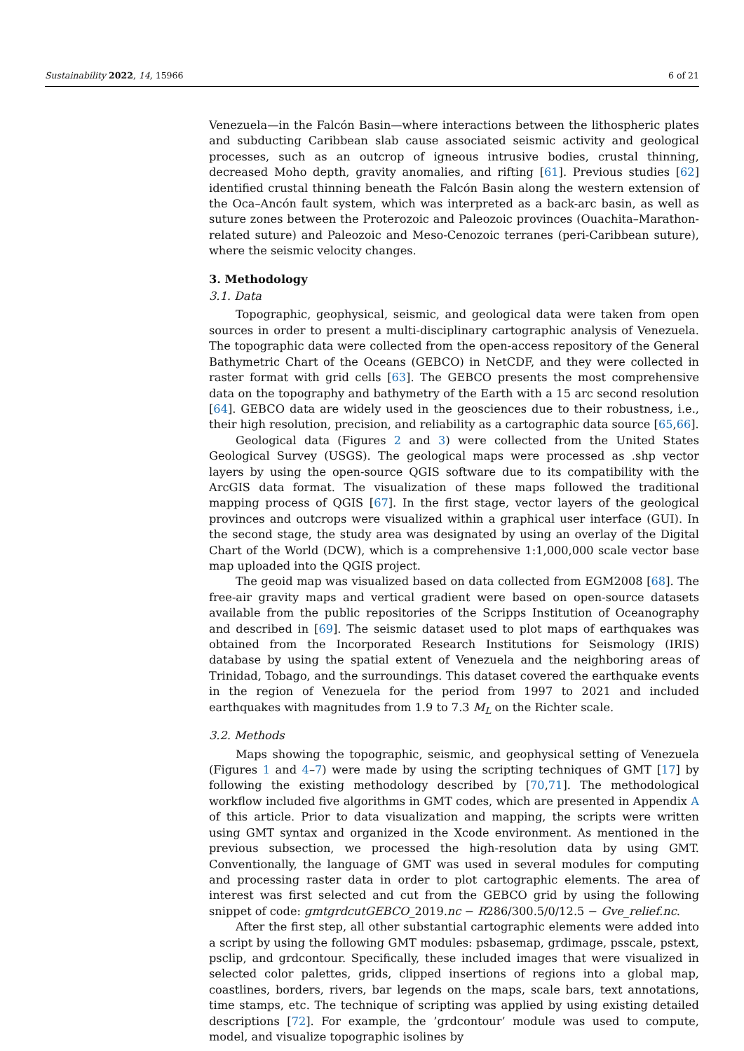Sustainability 2022, 14, 15966 6 of 21
Venezuela—in the Falcón Basin—where interactions between the lithospheric plates and subducting Caribbean slab cause associated seismic activity and geological processes, such as an outcrop of igneous intrusive bodies, crustal thinning, decreased Moho depth, gravity anomalies, and rifting [61]. Previous studies [62] identified crustal thinning beneath the Falcón Basin along the western extension of the Oca–Ancón fault system, which was interpreted as a back-arc basin, as well as suture zones between the Proterozoic and Paleozoic provinces (Ouachita–Marathon-related suture) and Paleozoic and Meso-Cenozoic terranes (peri-Caribbean suture), where the seismic velocity changes.
3. Methodology
3.1. Data
Topographic, geophysical, seismic, and geological data were taken from open sources in order to present a multi-disciplinary cartographic analysis of Venezuela. The topographic data were collected from the open-access repository of the General Bathymetric Chart of the Oceans (GEBCO) in NetCDF, and they were collected in raster format with grid cells [63]. The GEBCO presents the most comprehensive data on the topography and bathymetry of the Earth with a 15 arc second resolution [64]. GEBCO data are widely used in the geosciences due to their robustness, i.e., their high resolution, precision, and reliability as a cartographic data source [65,66].
Geological data (Figures 2 and 3) were collected from the United States Geological Survey (USGS). The geological maps were processed as .shp vector layers by using the open-source QGIS software due to its compatibility with the ArcGIS data format. The visualization of these maps followed the traditional mapping process of QGIS [67]. In the first stage, vector layers of the geological provinces and outcrops were visualized within a graphical user interface (GUI). In the second stage, the study area was designated by using an overlay of the Digital Chart of the World (DCW), which is a comprehensive 1:1,000,000 scale vector base map uploaded into the QGIS project.
The geoid map was visualized based on data collected from EGM2008 [68]. The free-air gravity maps and vertical gradient were based on open-source datasets available from the public repositories of the Scripps Institution of Oceanography and described in [69]. The seismic dataset used to plot maps of earthquakes was obtained from the Incorporated Research Institutions for Seismology (IRIS) database by using the spatial extent of Venezuela and the neighboring areas of Trinidad, Tobago, and the surroundings. This dataset covered the earthquake events in the region of Venezuela for the period from 1997 to 2021 and included earthquakes with magnitudes from 1.9 to 7.3 M<sub>L</sub> on the Richter scale.
3.2. Methods
Maps showing the topographic, seismic, and geophysical setting of Venezuela (Figures 1 and 4–7) were made by using the scripting techniques of GMT [17] by following the existing methodology described by [70,71]. The methodological workflow included five algorithms in GMT codes, which are presented in Appendix A of this article. Prior to data visualization and mapping, the scripts were written using GMT syntax and organized in the Xcode environment. As mentioned in the previous subsection, we processed the high-resolution data by using GMT. Conventionally, the language of GMT was used in several modules for computing and processing raster data in order to plot cartographic elements. The area of interest was first selected and cut from the GEBCO grid by using the following snippet of code: gmtgrdcutGEBCO_2019.nc − R286/300.5/0/12.5 − Gve_relief.nc.
After the first step, all other substantial cartographic elements were added into a script by using the following GMT modules: psbasemap, grdimage, psscale, pstext, psclip, and grdcontour. Specifically, these included images that were visualized in selected color palettes, grids, clipped insertions of regions into a global map, coastlines, borders, rivers, bar legends on the maps, scale bars, text annotations, time stamps, etc. The technique of scripting was applied by using existing detailed descriptions [72]. For example, the ’grdcontour’ module was used to compute, model, and visualize topographic isolines by